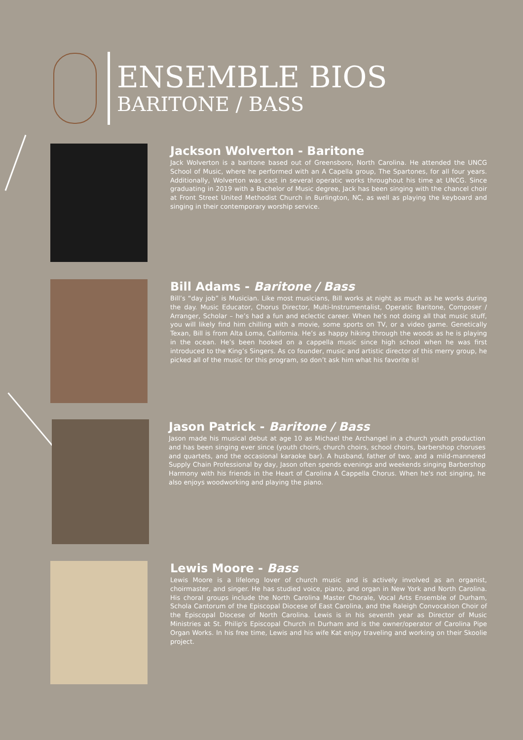ENSEMBLE BIOS
BARITONE / BASS
Jackson Wolverton - Baritone
Jack Wolverton is a baritone based out of Greensboro, North Carolina. He attended the UNCG School of Music, where he performed with an A Capella group, The Spartones, for all four years. Additionally, Wolverton was cast in several operatic works throughout his time at UNCG. Since graduating in 2019 with a Bachelor of Music degree, Jack has been singing with the chancel choir at Front Street United Methodist Church in Burlington, NC, as well as playing the keyboard and singing in their contemporary worship service.
Bill Adams - Baritone / Bass
Bill’s “day job” is Musician. Like most musicians, Bill works at night as much as he works during the day. Music Educator, Chorus Director, Multi-Instrumentalist, Operatic Baritone, Composer / Arranger, Scholar – he’s had a fun and eclectic career. When he’s not doing all that music stuff, you will likely find him chilling with a movie, some sports on TV, or a video game. Genetically Texan, Bill is from Alta Loma, California. He’s as happy hiking through the woods as he is playing in the ocean. He’s been hooked on a cappella music since high school when he was first introduced to the King’s Singers. As co founder, music and artistic director of this merry group, he picked all of the music for this program, so don’t ask him what his favorite is!
Jason Patrick - Baritone / Bass
Jason made his musical debut at age 10 as Michael the Archangel in a church youth production and has been singing ever since (youth choirs, church choirs, school choirs, barbershop choruses and quartets, and the occasional karaoke bar). A husband, father of two, and a mild-mannered Supply Chain Professional by day, Jason often spends evenings and weekends singing Barbershop Harmony with his friends in the Heart of Carolina A Cappella Chorus. When he's not singing, he also enjoys woodworking and playing the piano.
Lewis Moore - Bass
Lewis Moore is a lifelong lover of church music and is actively involved as an organist, choirmaster, and singer. He has studied voice, piano, and organ in New York and North Carolina. His choral groups include the North Carolina Master Chorale, Vocal Arts Ensemble of Durham, Schola Cantorum of the Episcopal Diocese of East Carolina, and the Raleigh Convocation Choir of the Episcopal Diocese of North Carolina. Lewis is in his seventh year as Director of Music Ministries at St. Philip's Episcopal Church in Durham and is the owner/operator of Carolina Pipe Organ Works. In his free time, Lewis and his wife Kat enjoy traveling and working on their Skoolie project.